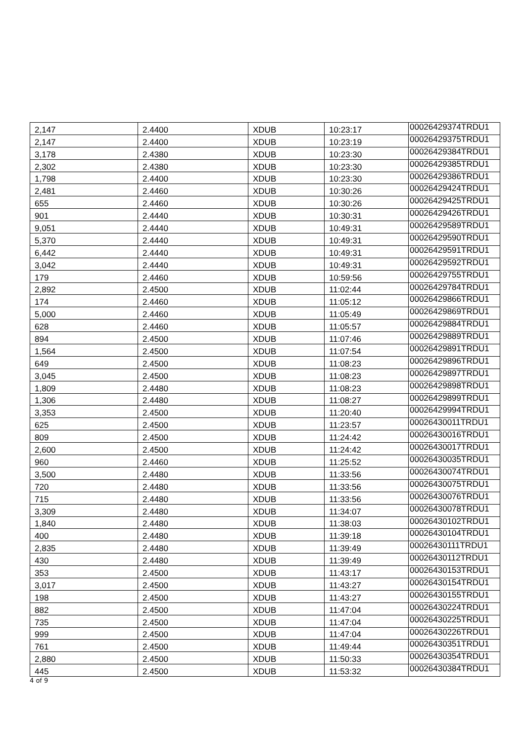| 2,147 | 2.4400 | XDUB | 10:23:17 | 00026429374TRDU1 |
| 2,147 | 2.4400 | XDUB | 10:23:19 | 00026429375TRDU1 |
| 3,178 | 2.4380 | XDUB | 10:23:30 | 00026429384TRDU1 |
| 2,302 | 2.4380 | XDUB | 10:23:30 | 00026429385TRDU1 |
| 1,798 | 2.4400 | XDUB | 10:23:30 | 00026429386TRDU1 |
| 2,481 | 2.4460 | XDUB | 10:30:26 | 00026429424TRDU1 |
| 655 | 2.4460 | XDUB | 10:30:26 | 00026429425TRDU1 |
| 901 | 2.4440 | XDUB | 10:30:31 | 00026429426TRDU1 |
| 9,051 | 2.4440 | XDUB | 10:49:31 | 00026429589TRDU1 |
| 5,370 | 2.4440 | XDUB | 10:49:31 | 00026429590TRDU1 |
| 6,442 | 2.4440 | XDUB | 10:49:31 | 00026429591TRDU1 |
| 3,042 | 2.4440 | XDUB | 10:49:31 | 00026429592TRDU1 |
| 179 | 2.4460 | XDUB | 10:59:56 | 00026429755TRDU1 |
| 2,892 | 2.4500 | XDUB | 11:02:44 | 00026429784TRDU1 |
| 174 | 2.4460 | XDUB | 11:05:12 | 00026429866TRDU1 |
| 5,000 | 2.4460 | XDUB | 11:05:49 | 00026429869TRDU1 |
| 628 | 2.4460 | XDUB | 11:05:57 | 00026429884TRDU1 |
| 894 | 2.4500 | XDUB | 11:07:46 | 00026429889TRDU1 |
| 1,564 | 2.4500 | XDUB | 11:07:54 | 00026429891TRDU1 |
| 649 | 2.4500 | XDUB | 11:08:23 | 00026429896TRDU1 |
| 3,045 | 2.4500 | XDUB | 11:08:23 | 00026429897TRDU1 |
| 1,809 | 2.4480 | XDUB | 11:08:23 | 00026429898TRDU1 |
| 1,306 | 2.4480 | XDUB | 11:08:27 | 00026429899TRDU1 |
| 3,353 | 2.4500 | XDUB | 11:20:40 | 00026429994TRDU1 |
| 625 | 2.4500 | XDUB | 11:23:57 | 00026430011TRDU1 |
| 809 | 2.4500 | XDUB | 11:24:42 | 00026430016TRDU1 |
| 2,600 | 2.4500 | XDUB | 11:24:42 | 00026430017TRDU1 |
| 960 | 2.4460 | XDUB | 11:25:52 | 00026430035TRDU1 |
| 3,500 | 2.4480 | XDUB | 11:33:56 | 00026430074TRDU1 |
| 720 | 2.4480 | XDUB | 11:33:56 | 00026430075TRDU1 |
| 715 | 2.4480 | XDUB | 11:33:56 | 00026430076TRDU1 |
| 3,309 | 2.4480 | XDUB | 11:34:07 | 00026430078TRDU1 |
| 1,840 | 2.4480 | XDUB | 11:38:03 | 00026430102TRDU1 |
| 400 | 2.4480 | XDUB | 11:39:18 | 00026430104TRDU1 |
| 2,835 | 2.4480 | XDUB | 11:39:49 | 00026430111TRDU1 |
| 430 | 2.4480 | XDUB | 11:39:49 | 00026430112TRDU1 |
| 353 | 2.4500 | XDUB | 11:43:17 | 00026430153TRDU1 |
| 3,017 | 2.4500 | XDUB | 11:43:27 | 00026430154TRDU1 |
| 198 | 2.4500 | XDUB | 11:43:27 | 00026430155TRDU1 |
| 882 | 2.4500 | XDUB | 11:47:04 | 00026430224TRDU1 |
| 735 | 2.4500 | XDUB | 11:47:04 | 00026430225TRDU1 |
| 999 | 2.4500 | XDUB | 11:47:04 | 00026430226TRDU1 |
| 761 | 2.4500 | XDUB | 11:49:44 | 00026430351TRDU1 |
| 2,880 | 2.4500 | XDUB | 11:50:33 | 00026430354TRDU1 |
| 445 | 2.4500 | XDUB | 11:53:32 | 00026430384TRDU1 |
4 of 9